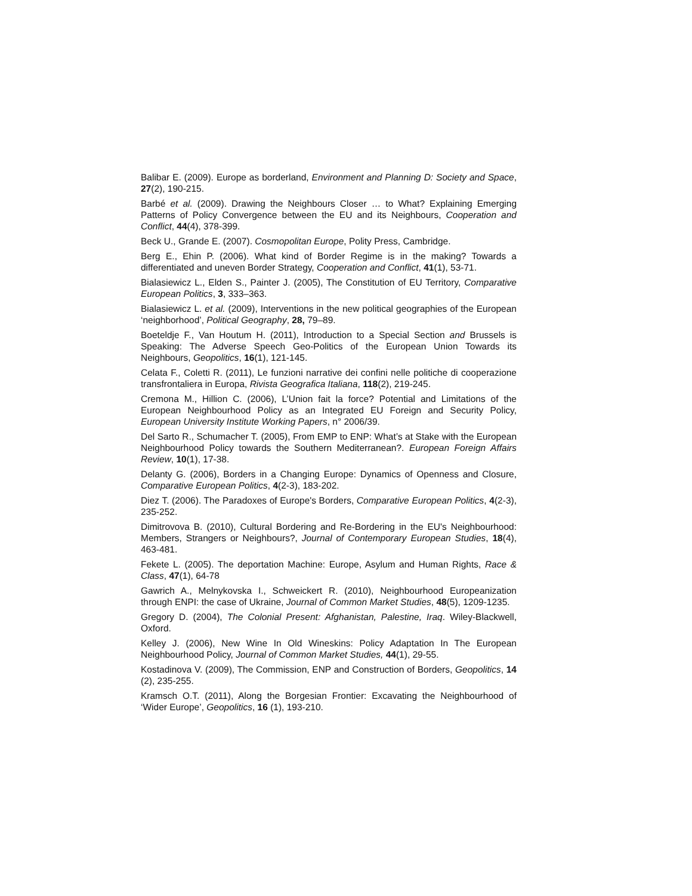Balibar E. (2009). Europe as borderland, Environment and Planning D: Society and Space, 27(2), 190-215.
Barbé et al. (2009). Drawing the Neighbours Closer … to What? Explaining Emerging Patterns of Policy Convergence between the EU and its Neighbours, Cooperation and Conflict, 44(4), 378-399.
Beck U., Grande E. (2007). Cosmopolitan Europe, Polity Press, Cambridge.
Berg E., Ehin P. (2006). What kind of Border Regime is in the making? Towards a differentiated and uneven Border Strategy, Cooperation and Conflict, 41(1), 53-71.
Bialasiewicz L., Elden S., Painter J. (2005), The Constitution of EU Territory, Comparative European Politics, 3, 333–363.
Bialasiewicz L. et al. (2009), Interventions in the new political geographies of the European ‘neighborhood’, Political Geography, 28, 79–89.
Boeteldje F., Van Houtum H. (2011), Introduction to a Special Section and Brussels is Speaking: The Adverse Speech Geo-Politics of the European Union Towards its Neighbours, Geopolitics, 16(1), 121-145.
Celata F., Coletti R. (2011), Le funzioni narrative dei confini nelle politiche di cooperazione transfrontaliera in Europa, Rivista Geografica Italiana, 118(2), 219-245.
Cremona M., Hillion C. (2006), L’Union fait la force? Potential and Limitations of the European Neighbourhood Policy as an Integrated EU Foreign and Security Policy, European University Institute Working Papers, n° 2006/39.
Del Sarto R., Schumacher T. (2005), From EMP to ENP: What’s at Stake with the European Neighbourhood Policy towards the Southern Mediterranean?. European Foreign Affairs Review, 10(1), 17-38.
Delanty G. (2006), Borders in a Changing Europe: Dynamics of Openness and Closure, Comparative European Politics, 4(2-3), 183-202.
Diez T. (2006). The Paradoxes of Europe's Borders, Comparative European Politics, 4(2-3), 235-252.
Dimitrovova B. (2010), Cultural Bordering and Re-Bordering in the EU's Neighbourhood: Members, Strangers or Neighbours?, Journal of Contemporary European Studies, 18(4), 463-481.
Fekete L. (2005). The deportation Machine: Europe, Asylum and Human Rights, Race & Class, 47(1), 64-78
Gawrich A., Melnykovska I., Schweickert R. (2010), Neighbourhood Europeanization through ENPI: the case of Ukraine, Journal of Common Market Studies, 48(5), 1209-1235.
Gregory D. (2004), The Colonial Present: Afghanistan, Palestine, Iraq. Wiley-Blackwell, Oxford.
Kelley J. (2006), New Wine In Old Wineskins: Policy Adaptation In The European Neighbourhood Policy, Journal of Common Market Studies, 44(1), 29-55.
Kostadinova V. (2009), The Commission, ENP and Construction of Borders, Geopolitics, 14 (2), 235-255.
Kramsch O.T. (2011), Along the Borgesian Frontier: Excavating the Neighbourhood of ‘Wider Europe’, Geopolitics, 16 (1), 193-210.